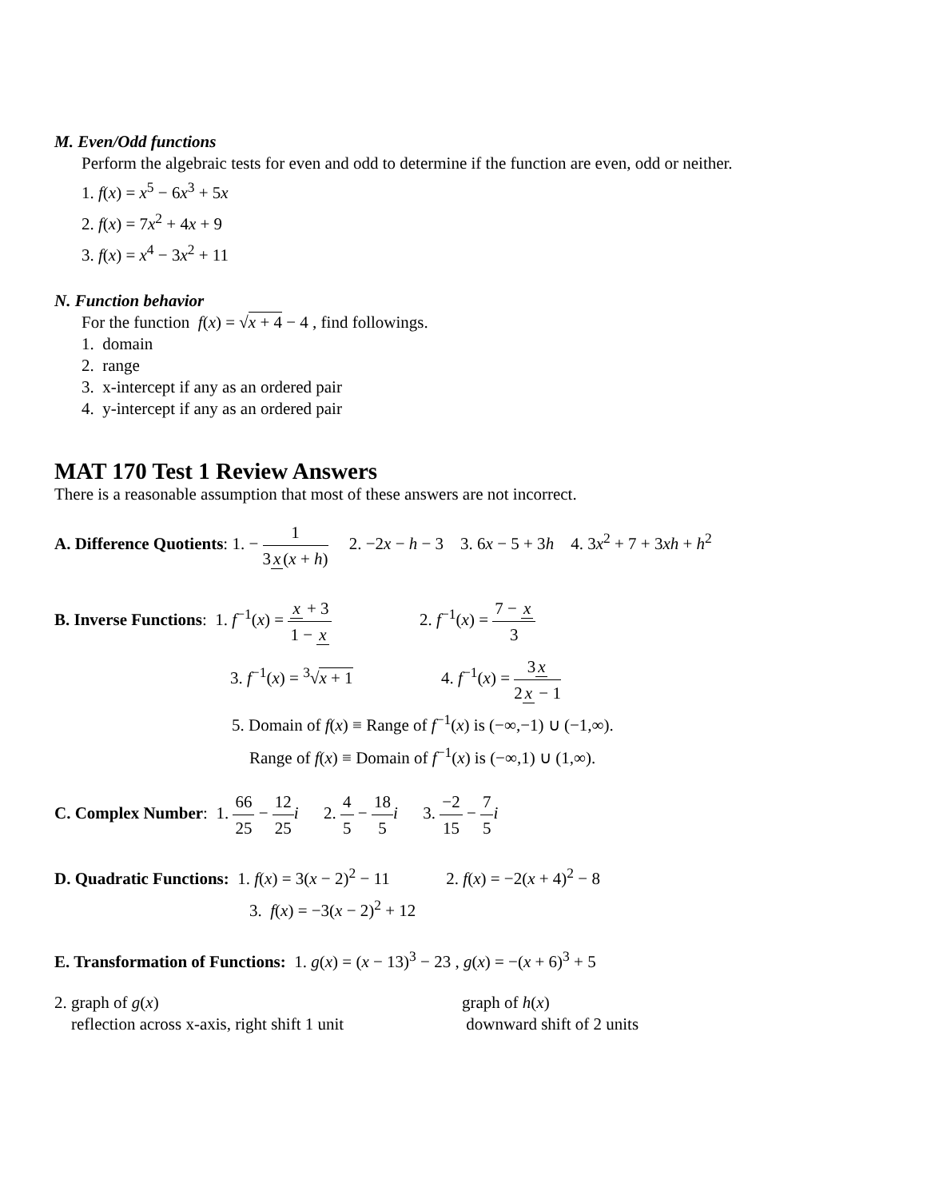M. Even/Odd functions
Perform the algebraic tests for even and odd to determine if the function are even, odd or neither.
1. f(x) = x<sup>5</sup> − 6x<sup>3</sup> + 5x
2. f(x) = 7x<sup>2</sup> + 4x + 9
3. f(x) = x<sup>4</sup> − 3x<sup>2</sup> + 11
N. Function behavior
For the function f(x) = √x + 4 − 4 , find followings.
1. domain
2. range
3. x-intercept if any as an ordered pair
4. y-intercept if any as an ordered pair
MAT 170 Test 1 Review Answers
There is a reasonable assumption that most of these answers are not incorrect.
A. Difference Quotients: 1. − 1 3 x (x + h) 2. −2x − h − 3 3. 6x − 5 + 3h 4. 3x<sup>2</sup> + 7 + 3xh + h<sup>2</sup>
B. Inverse Functions: 1. f<sup>−1</sup>(x) = x + 3 1 − x 2. f<sup>−1</sup>(x) = 7 − x 3
3. f<sup>−1</sup>(x) = <sup>3</sup>√x + 1 4. f<sup>−1</sup>(x) = 3 x 2 x − 1
5. Domain of f(x) ≡ Range of f<sup>−1</sup>(x) is (−∞,−1) ∪ (−1,∞).
Range of f(x) ≡ Domain of f<sup>−1</sup>(x) is (−∞,1) ∪ (1,∞).
C. Complex Number: 1. 66 25 − 12 25 i 2. 4 5 − 18 5 i 3. −2 15 − 7 5 i
D. Quadratic Functions: 1. f(x) = 3(x − 2)<sup>2</sup> − 11 2. f(x) = −2(x + 4)<sup>2</sup> − 8
3. f(x) = −3(x − 2)<sup>2</sup> + 12
E. Transformation of Functions: 1. g(x) = (x − 13)<sup>3</sup> − 23 , g(x) = −(x + 6)<sup>3</sup> + 5
2. graph of g(x)
reflection across x-axis, right shift 1 unit
graph of h(x)
downward shift of 2 units